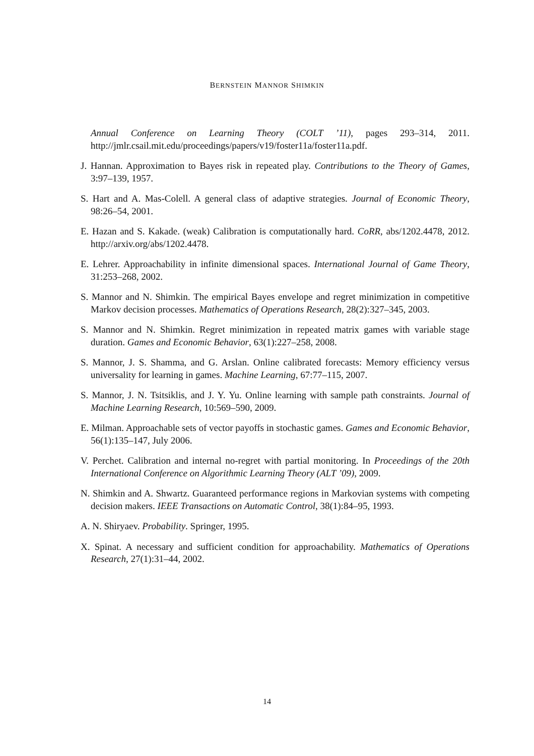BERNSTEIN MANNOR SHIMKIN
Annual Conference on Learning Theory (COLT ’11), pages 293–314, 2011. http://jmlr.csail.mit.edu/proceedings/papers/v19/foster11a/foster11a.pdf.
J. Hannan. Approximation to Bayes risk in repeated play. Contributions to the Theory of Games, 3:97–139, 1957.
S. Hart and A. Mas-Colell. A general class of adaptive strategies. Journal of Economic Theory, 98:26–54, 2001.
E. Hazan and S. Kakade. (weak) Calibration is computationally hard. CoRR, abs/1202.4478, 2012. http://arxiv.org/abs/1202.4478.
E. Lehrer. Approachability in infinite dimensional spaces. International Journal of Game Theory, 31:253–268, 2002.
S. Mannor and N. Shimkin. The empirical Bayes envelope and regret minimization in competitive Markov decision processes. Mathematics of Operations Research, 28(2):327–345, 2003.
S. Mannor and N. Shimkin. Regret minimization in repeated matrix games with variable stage duration. Games and Economic Behavior, 63(1):227–258, 2008.
S. Mannor, J. S. Shamma, and G. Arslan. Online calibrated forecasts: Memory efficiency versus universality for learning in games. Machine Learning, 67:77–115, 2007.
S. Mannor, J. N. Tsitsiklis, and J. Y. Yu. Online learning with sample path constraints. Journal of Machine Learning Research, 10:569–590, 2009.
E. Milman. Approachable sets of vector payoffs in stochastic games. Games and Economic Behavior, 56(1):135–147, July 2006.
V. Perchet. Calibration and internal no-regret with partial monitoring. In Proceedings of the 20th International Conference on Algorithmic Learning Theory (ALT ’09), 2009.
N. Shimkin and A. Shwartz. Guaranteed performance regions in Markovian systems with competing decision makers. IEEE Transactions on Automatic Control, 38(1):84–95, 1993.
A. N. Shiryaev. Probability. Springer, 1995.
X. Spinat. A necessary and sufficient condition for approachability. Mathematics of Operations Research, 27(1):31–44, 2002.
14